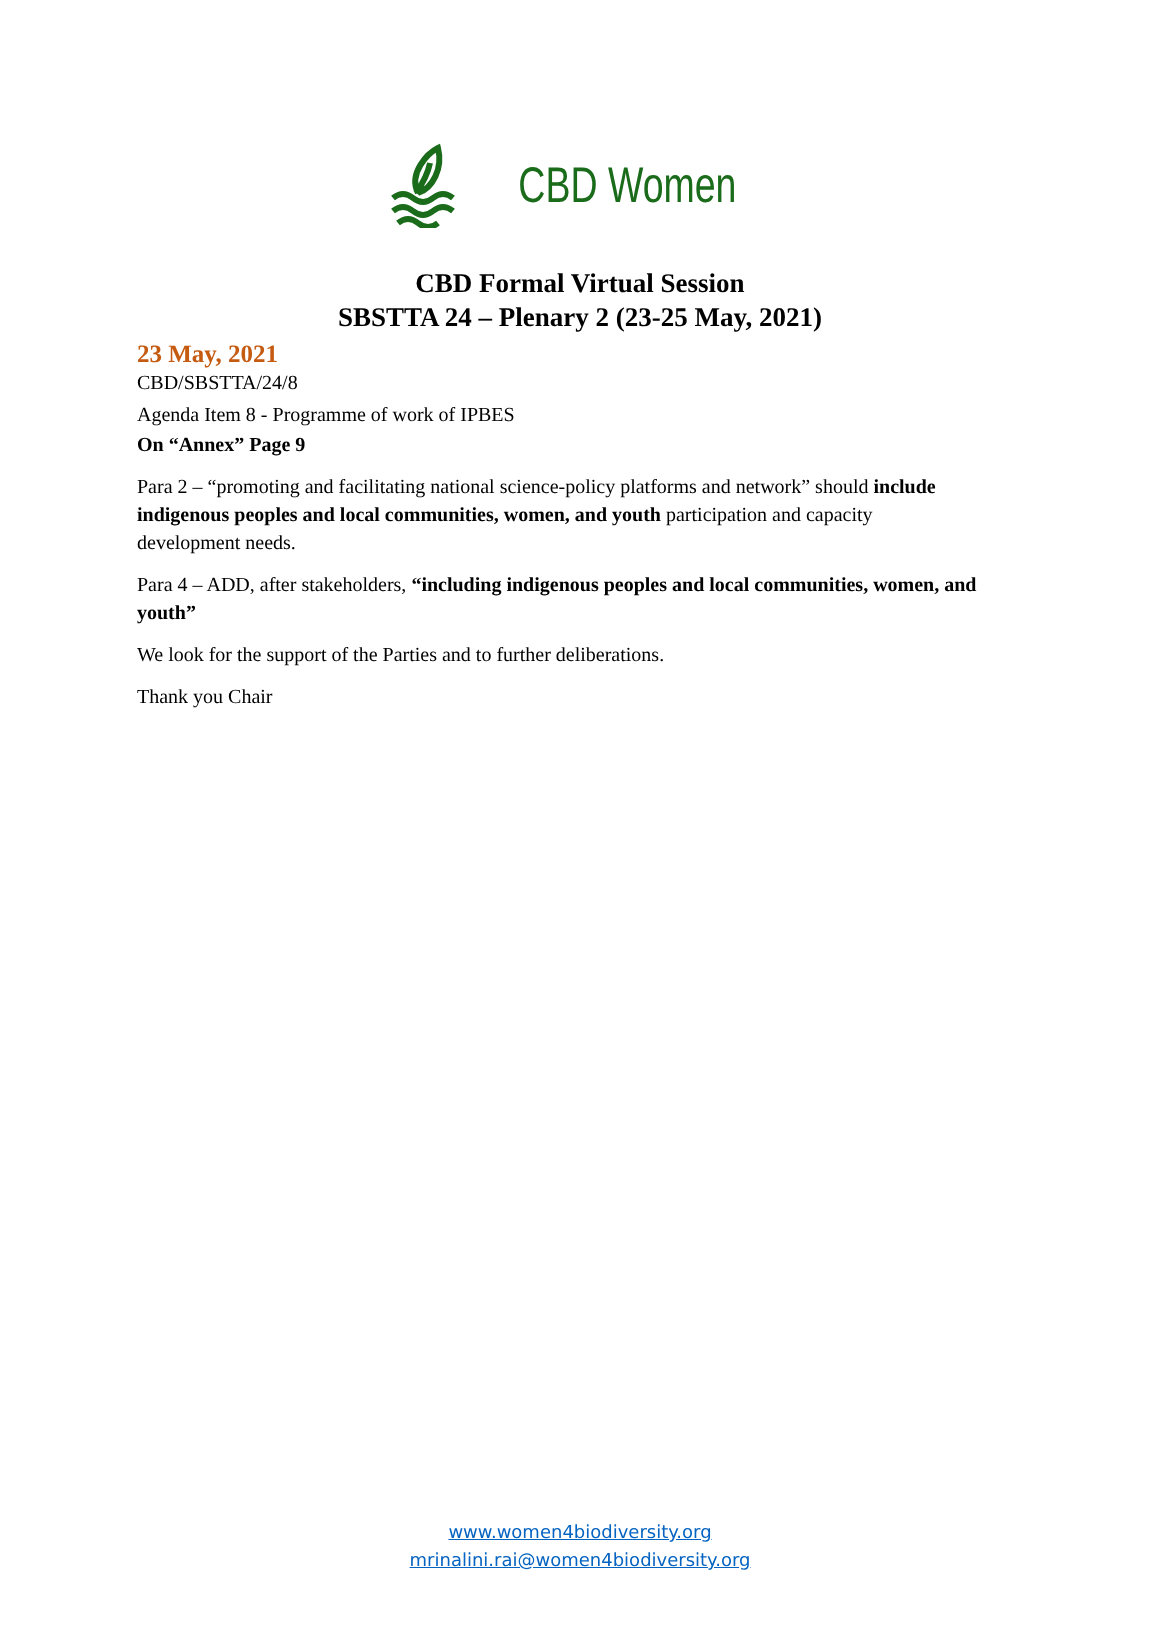CBD Women
CBD Formal Virtual Session
SBSTTA 24 – Plenary 2 (23-25 May, 2021)
23 May, 2021
CBD/SBSTTA/24/8
Agenda Item 8 - Programme of work of IPBES
On “Annex” Page 9
Para 2 – “promoting and facilitating national science-policy platforms and network” should include indigenous peoples and local communities, women, and youth participation and capacity development needs.
Para 4 – ADD, after stakeholders, “including indigenous peoples and local communities, women, and youth”
We look for the support of the Parties and to further deliberations.
Thank you Chair
www.women4biodiversity.org
mrinalini.rai@women4biodiversity.org